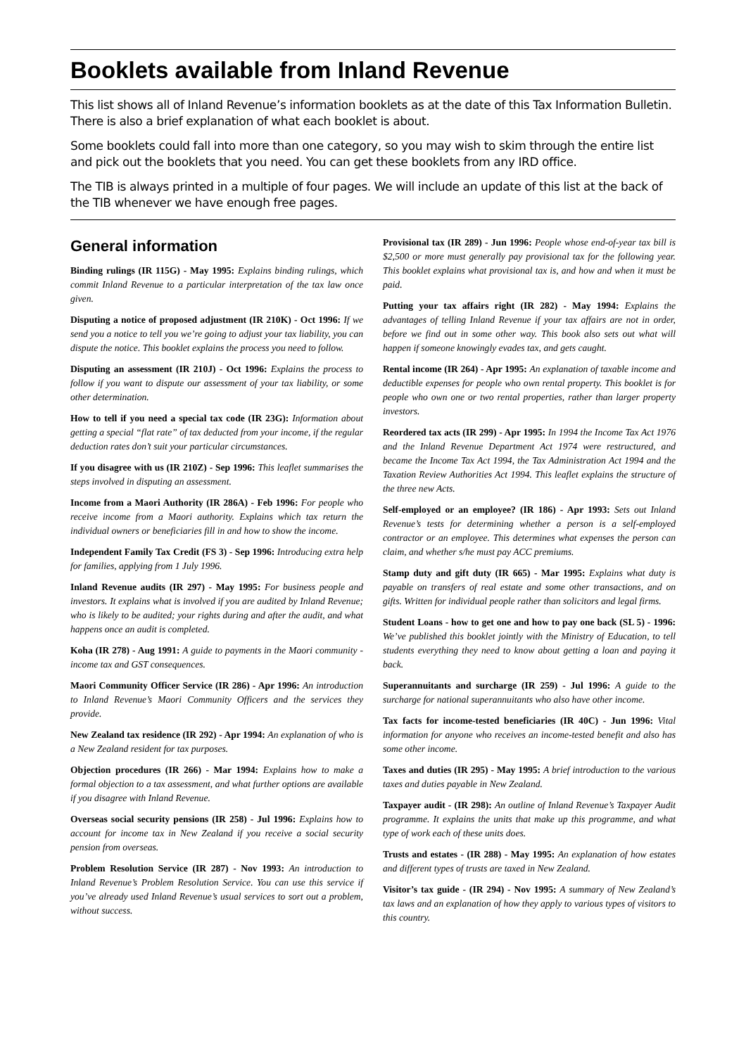Booklets available from Inland Revenue
This list shows all of Inland Revenue’s information booklets as at the date of this Tax Information Bulletin. There is also a brief explanation of what each booklet is about.
Some booklets could fall into more than one category, so you may wish to skim through the entire list and pick out the booklets that you need. You can get these booklets from any IRD office.
The TIB is always printed in a multiple of four pages. We will include an update of this list at the back of the TIB whenever we have enough free pages.
General information
Binding rulings (IR 115G) - May 1995: Explains binding rulings, which commit Inland Revenue to a particular interpretation of the tax law once given.
Disputing a notice of proposed adjustment (IR 210K) - Oct 1996: If we send you a notice to tell you we’re going to adjust your tax liability, you can dispute the notice. This booklet explains the process you need to follow.
Disputing an assessment (IR 210J) - Oct 1996: Explains the process to follow if you want to dispute our assessment of your tax liability, or some other determination.
How to tell if you need a special tax code (IR 23G): Information about getting a special “flat rate” of tax deducted from your income, if the regular deduction rates don’t suit your particular circumstances.
If you disagree with us (IR 210Z) - Sep 1996: This leaflet summarises the steps involved in disputing an assessment.
Income from a Maori Authority (IR 286A) - Feb 1996: For people who receive income from a Maori authority. Explains which tax return the individual owners or beneficiaries fill in and how to show the income.
Independent Family Tax Credit (FS 3) - Sep 1996: Introducing extra help for families, applying from 1 July 1996.
Inland Revenue audits (IR 297) - May 1995: For business people and investors. It explains what is involved if you are audited by Inland Revenue; who is likely to be audited; your rights during and after the audit, and what happens once an audit is completed.
Koha (IR 278) - Aug 1991: A guide to payments in the Maori community - income tax and GST consequences.
Maori Community Officer Service (IR 286) - Apr 1996: An introduction to Inland Revenue’s Maori Community Officers and the services they provide.
New Zealand tax residence (IR 292) - Apr 1994: An explanation of who is a New Zealand resident for tax purposes.
Objection procedures (IR 266) - Mar 1994: Explains how to make a formal objection to a tax assessment, and what further options are available if you disagree with Inland Revenue.
Overseas social security pensions (IR 258) - Jul 1996: Explains how to account for income tax in New Zealand if you receive a social security pension from overseas.
Problem Resolution Service (IR 287) - Nov 1993: An introduction to Inland Revenue’s Problem Resolution Service. You can use this service if you’ve already used Inland Revenue’s usual services to sort out a problem, without success.
Provisional tax (IR 289) - Jun 1996: People whose end-of-year tax bill is $2,500 or more must generally pay provisional tax for the following year. This booklet explains what provisional tax is, and how and when it must be paid.
Putting your tax affairs right (IR 282) - May 1994: Explains the advantages of telling Inland Revenue if your tax affairs are not in order, before we find out in some other way. This book also sets out what will happen if someone knowingly evades tax, and gets caught.
Rental income (IR 264) - Apr 1995: An explanation of taxable income and deductible expenses for people who own rental property. This booklet is for people who own one or two rental properties, rather than larger property investors.
Reordered tax acts (IR 299) - Apr 1995: In 1994 the Income Tax Act 1976 and the Inland Revenue Department Act 1974 were restructured, and became the Income Tax Act 1994, the Tax Administration Act 1994 and the Taxation Review Authorities Act 1994. This leaflet explains the structure of the three new Acts.
Self-employed or an employee? (IR 186) - Apr 1993: Sets out Inland Revenue’s tests for determining whether a person is a self-employed contractor or an employee. This determines what expenses the person can claim, and whether s/he must pay ACC premiums.
Stamp duty and gift duty (IR 665) - Mar 1995: Explains what duty is payable on transfers of real estate and some other transactions, and on gifts. Written for individual people rather than solicitors and legal firms.
Student Loans - how to get one and how to pay one back (SL 5) - 1996: We’ve published this booklet jointly with the Ministry of Education, to tell students everything they need to know about getting a loan and paying it back.
Superannuitants and surcharge (IR 259) - Jul 1996: A guide to the surcharge for national superannuitants who also have other income.
Tax facts for income-tested beneficiaries (IR 40C) - Jun 1996: Vital information for anyone who receives an income-tested benefit and also has some other income.
Taxes and duties (IR 295) - May 1995: A brief introduction to the various taxes and duties payable in New Zealand.
Taxpayer audit - (IR 298): An outline of Inland Revenue’s Taxpayer Audit programme. It explains the units that make up this programme, and what type of work each of these units does.
Trusts and estates - (IR 288) - May 1995: An explanation of how estates and different types of trusts are taxed in New Zealand.
Visitor’s tax guide - (IR 294) - Nov 1995: A summary of New Zealand’s tax laws and an explanation of how they apply to various types of visitors to this country.